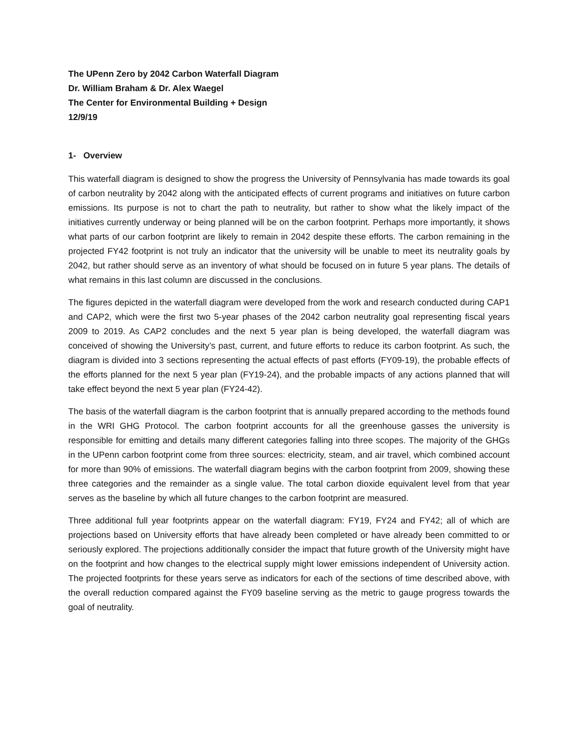The UPenn Zero by 2042 Carbon Waterfall Diagram
Dr. William Braham & Dr. Alex Waegel
The Center for Environmental Building + Design
12/9/19
1- Overview
This waterfall diagram is designed to show the progress the University of Pennsylvania has made towards its goal of carbon neutrality by 2042 along with the anticipated effects of current programs and initiatives on future carbon emissions. Its purpose is not to chart the path to neutrality, but rather to show what the likely impact of the initiatives currently underway or being planned will be on the carbon footprint. Perhaps more importantly, it shows what parts of our carbon footprint are likely to remain in 2042 despite these efforts. The carbon remaining in the projected FY42 footprint is not truly an indicator that the university will be unable to meet its neutrality goals by 2042, but rather should serve as an inventory of what should be focused on in future 5 year plans. The details of what remains in this last column are discussed in the conclusions.
The figures depicted in the waterfall diagram were developed from the work and research conducted during CAP1 and CAP2, which were the first two 5-year phases of the 2042 carbon neutrality goal representing fiscal years 2009 to 2019. As CAP2 concludes and the next 5 year plan is being developed, the waterfall diagram was conceived of showing the University’s past, current, and future efforts to reduce its carbon footprint. As such, the diagram is divided into 3 sections representing the actual effects of past efforts (FY09-19), the probable effects of the efforts planned for the next 5 year plan (FY19-24), and the probable impacts of any actions planned that will take effect beyond the next 5 year plan (FY24-42).
The basis of the waterfall diagram is the carbon footprint that is annually prepared according to the methods found in the WRI GHG Protocol. The carbon footprint accounts for all the greenhouse gasses the university is responsible for emitting and details many different categories falling into three scopes. The majority of the GHGs in the UPenn carbon footprint come from three sources: electricity, steam, and air travel, which combined account for more than 90% of emissions. The waterfall diagram begins with the carbon footprint from 2009, showing these three categories and the remainder as a single value. The total carbon dioxide equivalent level from that year serves as the baseline by which all future changes to the carbon footprint are measured.
Three additional full year footprints appear on the waterfall diagram: FY19, FY24 and FY42; all of which are projections based on University efforts that have already been completed or have already been committed to or seriously explored. The projections additionally consider the impact that future growth of the University might have on the footprint and how changes to the electrical supply might lower emissions independent of University action. The projected footprints for these years serve as indicators for each of the sections of time described above, with the overall reduction compared against the FY09 baseline serving as the metric to gauge progress towards the goal of neutrality.